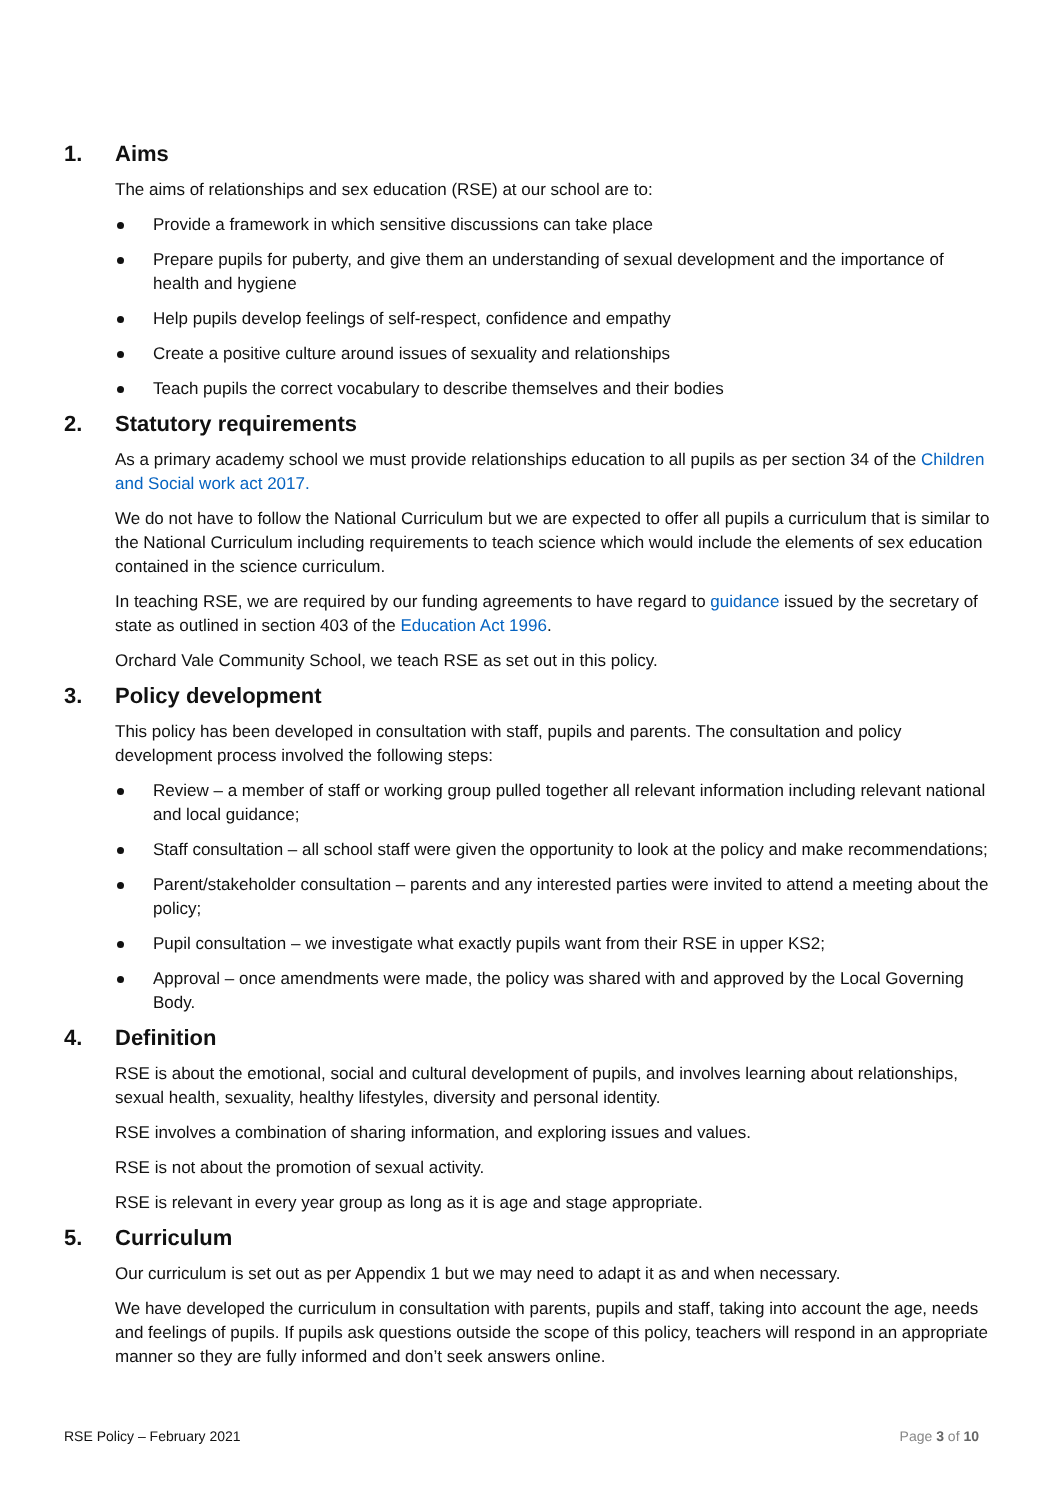1. Aims
The aims of relationships and sex education (RSE) at our school are to:
Provide a framework in which sensitive discussions can take place
Prepare pupils for puberty, and give them an understanding of sexual development and the importance of health and hygiene
Help pupils develop feelings of self-respect, confidence and empathy
Create a positive culture around issues of sexuality and relationships
Teach pupils the correct vocabulary to describe themselves and their bodies
2. Statutory requirements
As a primary academy school we must provide relationships education to all pupils as per section 34 of the Children and Social work act 2017.
We do not have to follow the National Curriculum but we are expected to offer all pupils a curriculum that is similar to the National Curriculum including requirements to teach science which would include the elements of sex education contained in the science curriculum.
In teaching RSE, we are required by our funding agreements to have regard to guidance issued by the secretary of state as outlined in section 403 of the Education Act 1996.
Orchard Vale Community School, we teach RSE as set out in this policy.
3. Policy development
This policy has been developed in consultation with staff, pupils and parents. The consultation and policy development process involved the following steps:
Review – a member of staff or working group pulled together all relevant information including relevant national and local guidance;
Staff consultation – all school staff were given the opportunity to look at the policy and make recommendations;
Parent/stakeholder consultation – parents and any interested parties were invited to attend a meeting about the policy;
Pupil consultation – we investigate what exactly pupils want from their RSE in upper KS2;
Approval – once amendments were made, the policy was shared with and approved by the Local Governing Body.
4. Definition
RSE is about the emotional, social and cultural development of pupils, and involves learning about relationships, sexual health, sexuality, healthy lifestyles, diversity and personal identity.
RSE involves a combination of sharing information, and exploring issues and values.
RSE is not about the promotion of sexual activity.
RSE is relevant in every year group as long as it is age and stage appropriate.
5. Curriculum
Our curriculum is set out as per Appendix 1 but we may need to adapt it as and when necessary.
We have developed the curriculum in consultation with parents, pupils and staff, taking into account the age, needs and feelings of pupils. If pupils ask questions outside the scope of this policy, teachers will respond in an appropriate manner so they are fully informed and don’t seek answers online.
RSE Policy – February 2021 Page 3 of 10